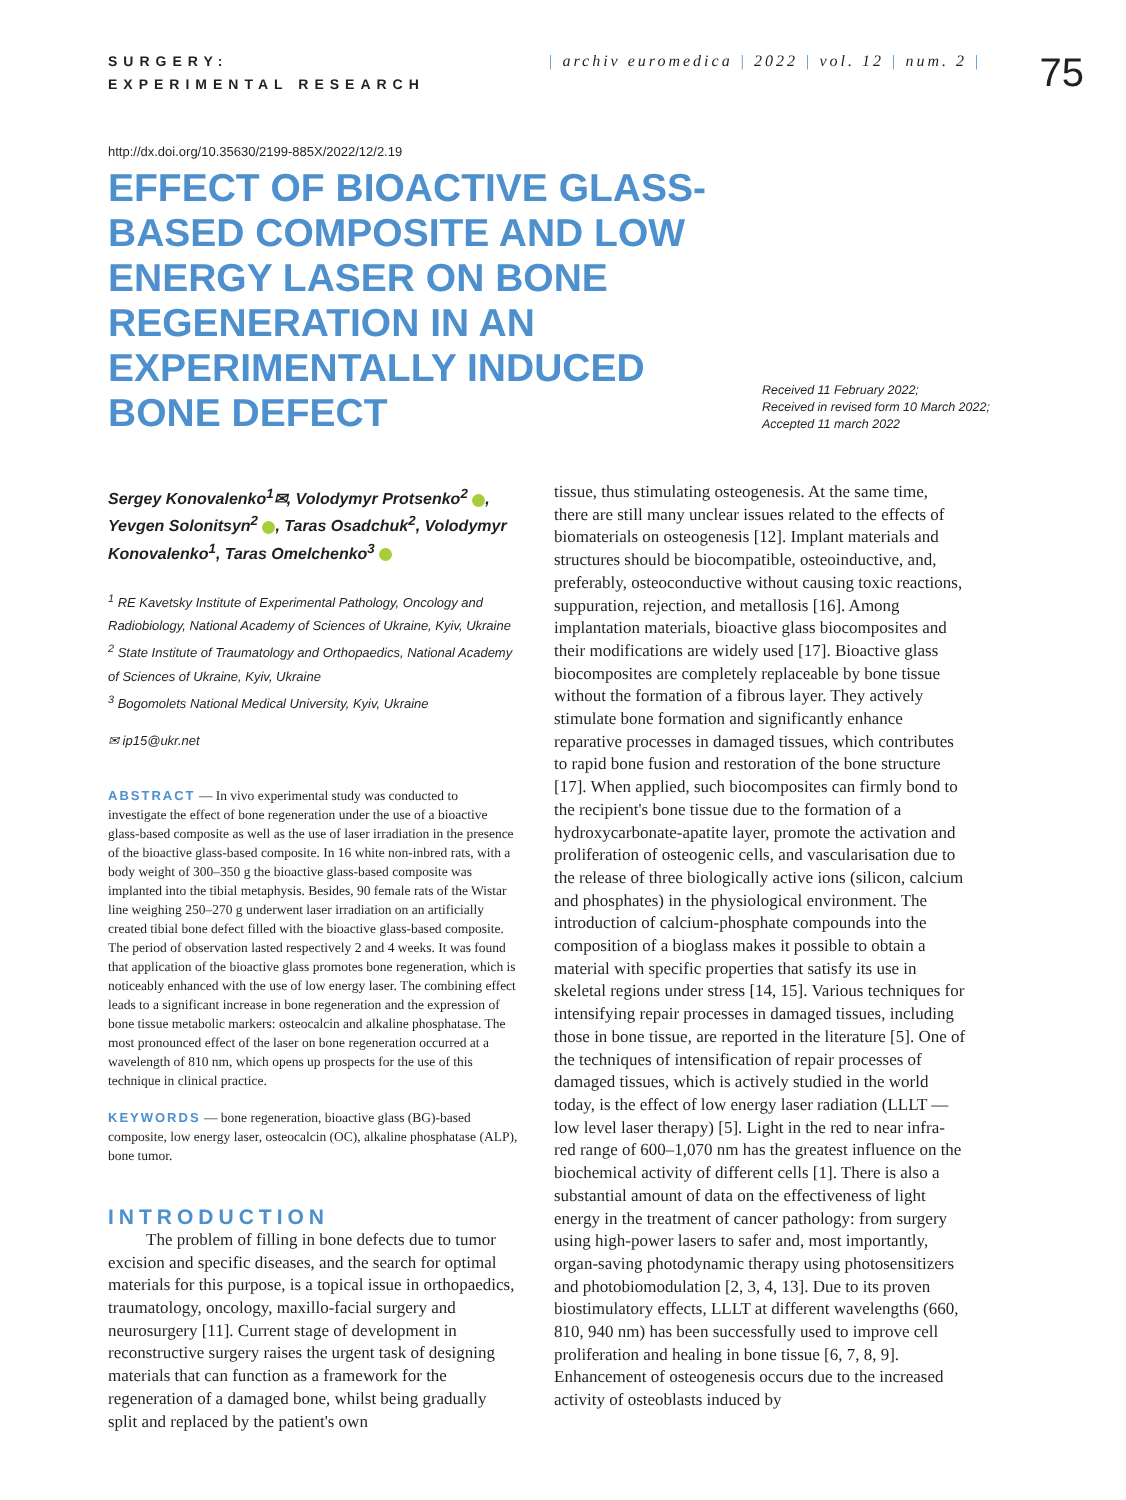SURGERY:
EXPERIMENTAL RESEARCH
| archiv euromedica | 2022 | vol. 12 | num. 2 |
75
http://dx.doi.org/10.35630/2199-885X/2022/12/2.19
EFFECT OF BIOACTIVE GLASS-BASED COMPOSITE AND LOW ENERGY LASER ON BONE REGENERATION IN AN EXPERIMENTALLY INDUCED BONE DEFECT
Received 11 February 2022;
Received in revised form 10 March 2022;
Accepted 11 march 2022
Sergey Konovalenko<sup>1</sup>✉, Volodymyr Protsenko<sup>2</sup> , Yevgen Solonitsyn<sup>2</sup> , Taras Osadchuk<sup>2</sup>, Volodymyr Konovalenko<sup>1</sup>, Taras Omelchenko<sup>3</sup>
<sup>1</sup> RE Kavetsky Institute of Experimental Pathology, Oncology and Radiobiology, National Academy of Sciences of Ukraine, Kyiv, Ukraine
<sup>2</sup> State Institute of Traumatology and Orthopaedics, National Academy of Sciences of Ukraine, Kyiv, Ukraine
<sup>3</sup> Bogomolets National Medical University, Kyiv, Ukraine
✉ ip15@ukr.net
ABSTRACT — In vivo experimental study was conducted to investigate the effect of bone regeneration under the use of a bioactive glass-based composite as well as the use of laser irradiation in the presence of the bioactive glass-based composite. In 16 white non-inbred rats, with a body weight of 300–350 g the bioactive glass-based composite was implanted into the tibial metaphysis. Besides, 90 female rats of the Wistar line weighing 250–270 g underwent laser irradiation on an artificially created tibial bone defect filled with the bioactive glass-based composite. The period of observation lasted respectively 2 and 4 weeks. It was found that application of the bioactive glass promotes bone regeneration, which is noticeably enhanced with the use of low energy laser. The combining effect leads to a significant increase in bone regeneration and the expression of bone tissue metabolic markers: osteocalcin and alkaline phosphatase. The most pronounced effect of the laser on bone regeneration occurred at a wavelength of 810 nm, which opens up prospects for the use of this technique in clinical practice.
KEYWORDS — bone regeneration, bioactive glass (BG)-based composite, low energy laser, osteocalcin (OC), alkaline phosphatase (ALP), bone tumor.
INTRODUCTION
The problem of filling in bone defects due to tumor excision and specific diseases, and the search for optimal materials for this purpose, is a topical issue in orthopaedics, traumatology, oncology, maxillo-facial surgery and neurosurgery [11]. Current stage of development in reconstructive surgery raises the urgent task of designing materials that can function as a framework for the regeneration of a damaged bone, whilst being gradually split and replaced by the patient's own
tissue, thus stimulating osteogenesis. At the same time, there are still many unclear issues related to the effects of biomaterials on osteogenesis [12]. Implant materials and structures should be biocompatible, osteoinductive, and, preferably, osteoconductive without causing toxic reactions, suppuration, rejection, and metallosis [16]. Among implantation materials, bioactive glass biocomposites and their modifications are widely used [17]. Bioactive glass biocomposites are completely replaceable by bone tissue without the formation of a fibrous layer. They actively stimulate bone formation and significantly enhance reparative processes in damaged tissues, which contributes to rapid bone fusion and restoration of the bone structure [17]. When applied, such biocomposites can firmly bond to the recipient's bone tissue due to the formation of a hydroxycarbonate-apatite layer, promote the activation and proliferation of osteogenic cells, and vascularisation due to the release of three biologically active ions (silicon, calcium and phosphates) in the physiological environment. The introduction of calcium-phosphate compounds into the composition of a bioglass makes it possible to obtain a material with specific properties that satisfy its use in skeletal regions under stress [14, 15]. Various techniques for intensifying repair processes in damaged tissues, including those in bone tissue, are reported in the literature [5]. One of the techniques of intensification of repair processes of damaged tissues, which is actively studied in the world today, is the effect of low energy laser radiation (LLLT — low level laser therapy) [5]. Light in the red to near infra-red range of 600–1,070 nm has the greatest influence on the biochemical activity of different cells [1]. There is also a substantial amount of data on the effectiveness of light energy in the treatment of cancer pathology: from surgery using high-power lasers to safer and, most importantly, organ-saving photodynamic therapy using photosensitizers and photobiomodulation [2, 3, 4, 13]. Due to its proven biostimulatory effects, LLLT at different wavelengths (660, 810, 940 nm) has been successfully used to improve cell proliferation and healing in bone tissue [6, 7, 8, 9]. Enhancement of osteogenesis occurs due to the increased activity of osteoblasts induced by